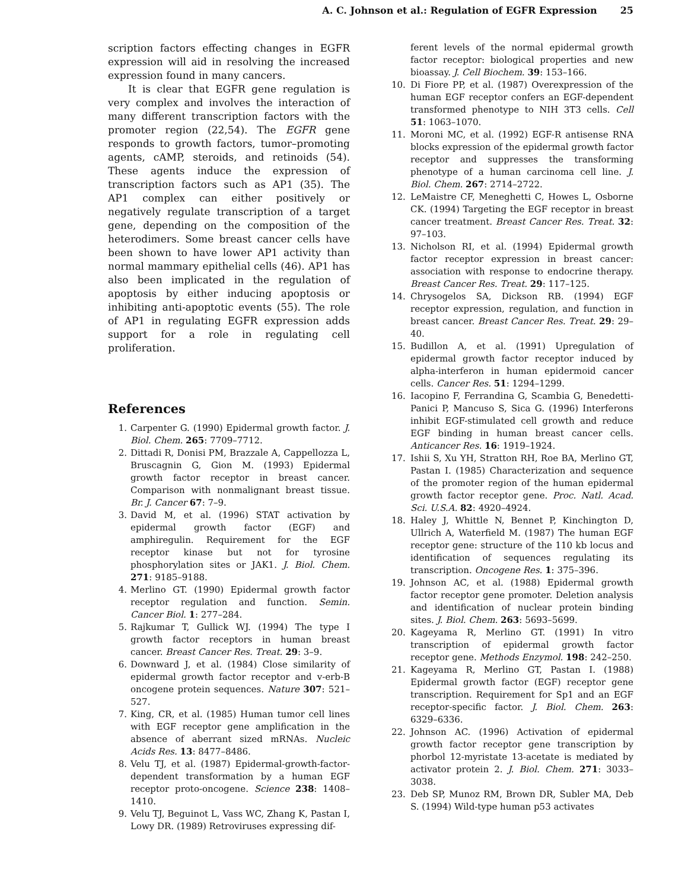A. C. Johnson et al.: Regulation of EGFR Expression 25
scription factors effecting changes in EGFR expression will aid in resolving the increased expression found in many cancers.
It is clear that EGFR gene regulation is very complex and involves the interaction of many different transcription factors with the promoter region (22,54). The EGFR gene responds to growth factors, tumor–promoting agents, cAMP, steroids, and retinoids (54). These agents induce the expression of transcription factors such as AP1 (35). The AP1 complex can either positively or negatively regulate transcription of a target gene, depending on the composition of the heterodimers. Some breast cancer cells have been shown to have lower AP1 activity than normal mammary epithelial cells (46). AP1 has also been implicated in the regulation of apoptosis by either inducing apoptosis or inhibiting anti-apoptotic events (55). The role of AP1 in regulating EGFR expression adds support for a role in regulating cell proliferation.
References
1. Carpenter G. (1990) Epidermal growth factor. J. Biol. Chem. 265: 7709–7712.
2. Dittadi R, Donisi PM, Brazzale A, Cappellozza L, Bruscagnin G, Gion M. (1993) Epidermal growth factor receptor in breast cancer. Comparison with nonmalignant breast tissue. Br. J. Cancer 67: 7–9.
3. David M, et al. (1996) STAT activation by epidermal growth factor (EGF) and amphiregulin. Requirement for the EGF receptor kinase but not for tyrosine phosphorylation sites or JAK1. J. Biol. Chem. 271: 9185–9188.
4. Merlino GT. (1990) Epidermal growth factor receptor regulation and function. Semin. Cancer Biol. 1: 277–284.
5. Rajkumar T, Gullick WJ. (1994) The type I growth factor receptors in human breast cancer. Breast Cancer Res. Treat. 29: 3–9.
6. Downward J, et al. (1984) Close similarity of epidermal growth factor receptor and v-erb-B oncogene protein sequences. Nature 307: 521–527.
7. King, CR, et al. (1985) Human tumor cell lines with EGF receptor gene amplification in the absence of aberrant sized mRNAs. Nucleic Acids Res. 13: 8477–8486.
8. Velu TJ, et al. (1987) Epidermal-growth-factor-dependent transformation by a human EGF receptor proto-oncogene. Science 238: 1408–1410.
9. Velu TJ, Beguinot L, Vass WC, Zhang K, Pastan I, Lowy DR. (1989) Retroviruses expressing dif-
ferent levels of the normal epidermal growth factor receptor: biological properties and new bioassay. J. Cell Biochem. 39: 153–166.
10. Di Fiore PP, et al. (1987) Overexpression of the human EGF receptor confers an EGF-dependent transformed phenotype to NIH 3T3 cells. Cell 51: 1063–1070.
11. Moroni MC, et al. (1992) EGF-R antisense RNA blocks expression of the epidermal growth factor receptor and suppresses the transforming phenotype of a human carcinoma cell line. J. Biol. Chem. 267: 2714–2722.
12. LeMaistre CF, Meneghetti C, Howes L, Osborne CK. (1994) Targeting the EGF receptor in breast cancer treatment. Breast Cancer Res. Treat. 32: 97–103.
13. Nicholson RI, et al. (1994) Epidermal growth factor receptor expression in breast cancer: association with response to endocrine therapy. Breast Cancer Res. Treat. 29: 117–125.
14. Chrysogelos SA, Dickson RB. (1994) EGF receptor expression, regulation, and function in breast cancer. Breast Cancer Res. Treat. 29: 29–40.
15. Budillon A, et al. (1991) Upregulation of epidermal growth factor receptor induced by alpha-interferon in human epidermoid cancer cells. Cancer Res. 51: 1294–1299.
16. Iacopino F, Ferrandina G, Scambia G, Benedetti-Panici P, Mancuso S, Sica G. (1996) Interferons inhibit EGF-stimulated cell growth and reduce EGF binding in human breast cancer cells. Anticancer Res. 16: 1919–1924.
17. Ishii S, Xu YH, Stratton RH, Roe BA, Merlino GT, Pastan I. (1985) Characterization and sequence of the promoter region of the human epidermal growth factor receptor gene. Proc. Natl. Acad. Sci. U.S.A. 82: 4920–4924.
18. Haley J, Whittle N, Bennet P, Kinchington D, Ullrich A, Waterfield M. (1987) The human EGF receptor gene: structure of the 110 kb locus and identification of sequences regulating its transcription. Oncogene Res. 1: 375–396.
19. Johnson AC, et al. (1988) Epidermal growth factor receptor gene promoter. Deletion analysis and identification of nuclear protein binding sites. J. Biol. Chem. 263: 5693–5699.
20. Kageyama R, Merlino GT. (1991) In vitro transcription of epidermal growth factor receptor gene. Methods Enzymol. 198: 242–250.
21. Kageyama R, Merlino GT, Pastan I. (1988) Epidermal growth factor (EGF) receptor gene transcription. Requirement for Sp1 and an EGF receptor-specific factor. J. Biol. Chem. 263: 6329–6336.
22. Johnson AC. (1996) Activation of epidermal growth factor receptor gene transcription by phorbol 12-myristate 13-acetate is mediated by activator protein 2. J. Biol. Chem. 271: 3033–3038.
23. Deb SP, Munoz RM, Brown DR, Subler MA, Deb S. (1994) Wild-type human p53 activates